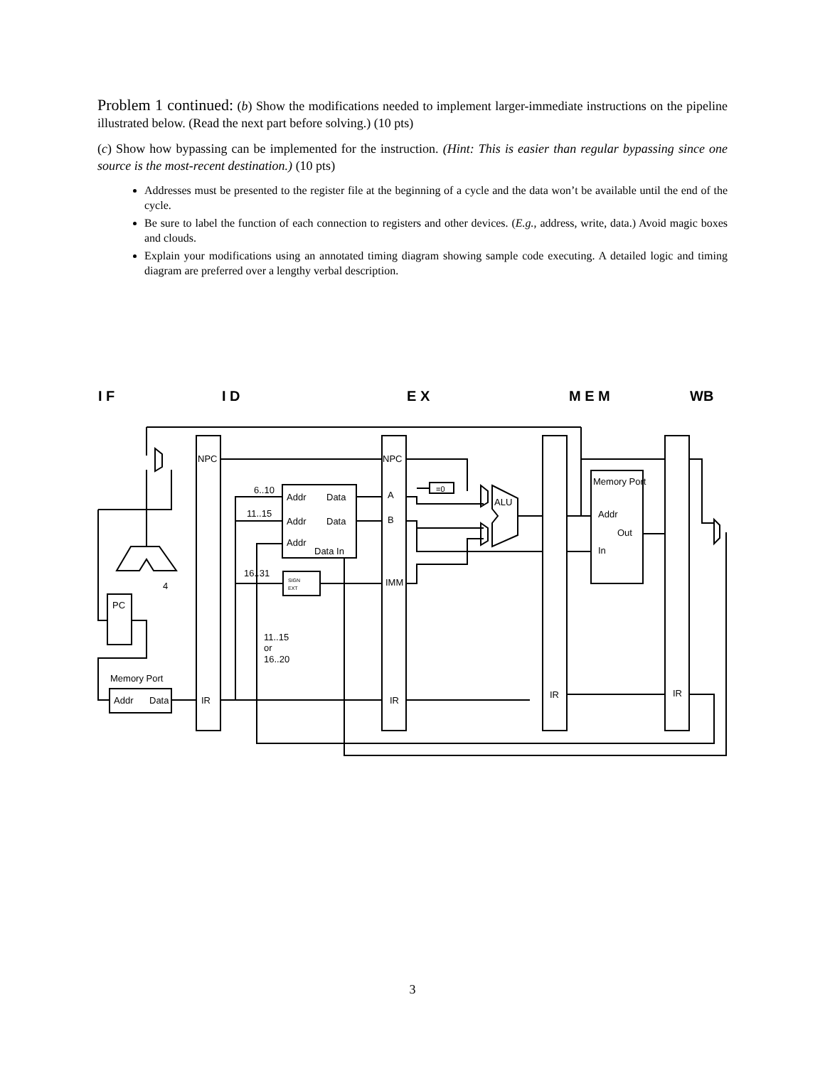Problem 1 continued: (b) Show the modifications needed to implement larger-immediate instructions on the pipeline illustrated below. (Read the next part before solving.) (10 pts)
(c) Show how bypassing can be implemented for the instruction. (Hint: This is easier than regular bypassing since one source is the most-recent destination.) (10 pts)
Addresses must be presented to the register file at the beginning of a cycle and the data won’t be available until the end of the cycle.
Be sure to label the function of each connection to registers and other devices. (E.g., address, write, data.) Avoid magic boxes and clouds.
Explain your modifications using an annotated timing diagram showing sample code executing. A detailed logic and timing diagram are preferred over a lengthy verbal description.
I F
I D
E X
M E M
WB
NPC
NPC
6..10
11..15
16..31
Addr
Data
Addr
Data
Addr
Data In
A
B
IMM
=0
ALU
SIGN
EXT
Memory Port
Addr
Out
In
4
PC
Memory Port
Addr
Data
IR
IR
IR
IR
11..15
or
16..20
3